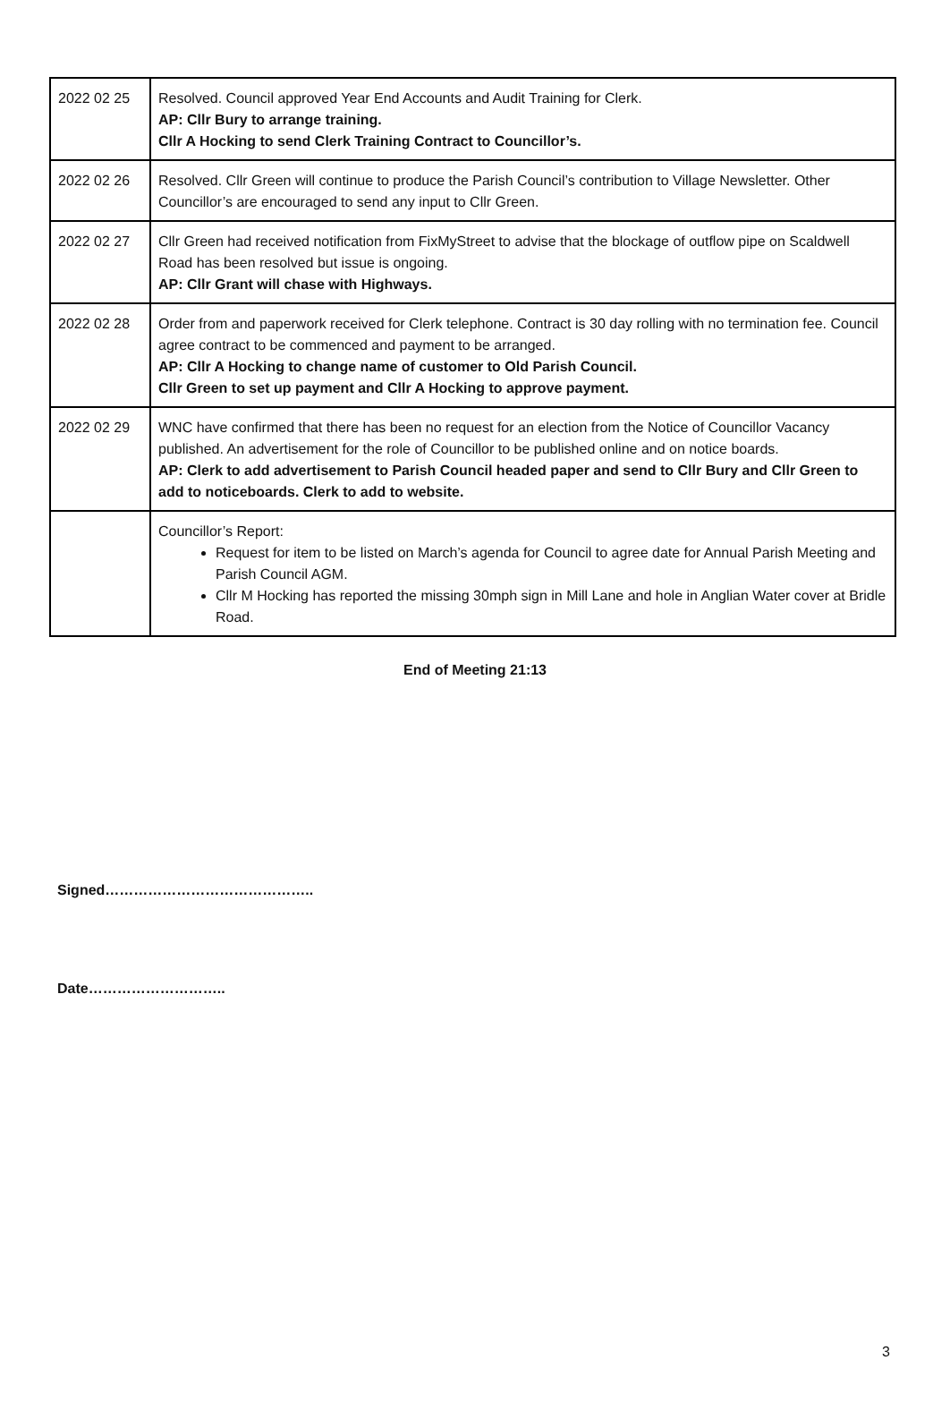| 2022 02 25 | Resolved. Council approved Year End Accounts and Audit Training for Clerk. AP: Cllr Bury to arrange training. Cllr A Hocking to send Clerk Training Contract to Councillor’s. |
| 2022 02 26 | Resolved. Cllr Green will continue to produce the Parish Council’s contribution to Village Newsletter. Other Councillor’s are encouraged to send any input to Cllr Green. |
| 2022 02 27 | Cllr Green had received notification from FixMyStreet to advise that the blockage of outflow pipe on Scaldwell Road has been resolved but issue is ongoing. AP: Cllr Grant will chase with Highways. |
| 2022 02 28 | Order from and paperwork received for Clerk telephone. Contract is 30 day rolling with no termination fee. Council agree contract to be commenced and payment to be arranged. AP: Cllr A Hocking to change name of customer to Old Parish Council. Cllr Green to set up payment and Cllr A Hocking to approve payment. |
| 2022 02 29 | WNC have confirmed that there has been no request for an election from the Notice of Councillor Vacancy published. An advertisement for the role of Councillor to be published online and on notice boards. AP: Clerk to add advertisement to Parish Council headed paper and send to Cllr Bury and Cllr Green to add to noticeboards. Clerk to add to website. |
| | Councillor’s Report: Request for item to be listed on March’s agenda for Council to agree date for Annual Parish Meeting and Parish Council AGM. Cllr M Hocking has reported the missing 30mph sign in Mill Lane and hole in Anglian Water cover at Bridle Road. |
End of Meeting 21:13
Signed……………………………………..
Date………………………..
3